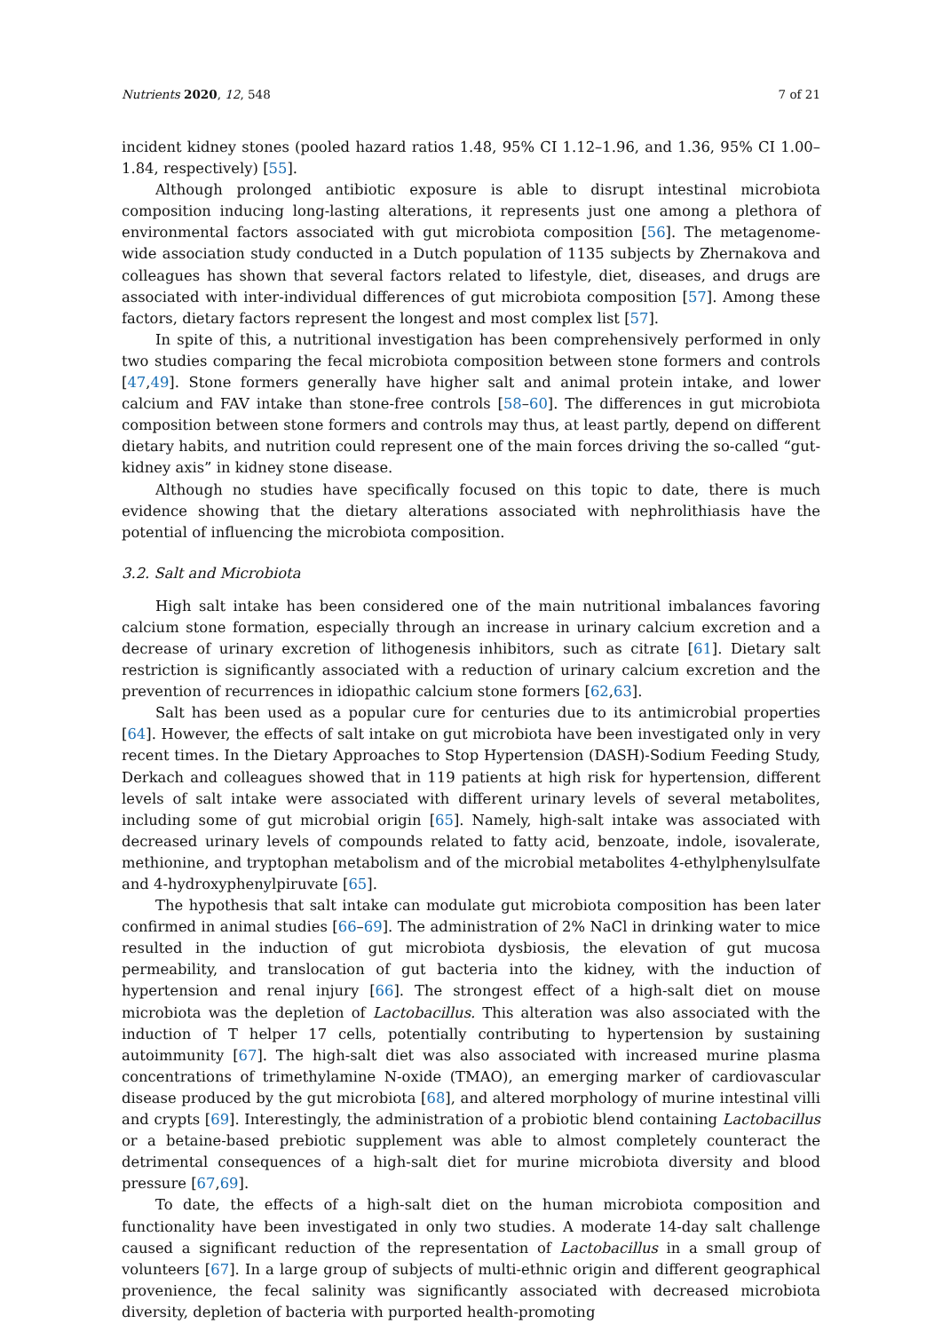Nutrients 2020, 12, 548 7 of 21
incident kidney stones (pooled hazard ratios 1.48, 95% CI 1.12–1.96, and 1.36, 95% CI 1.00–1.84, respectively) [55].
Although prolonged antibiotic exposure is able to disrupt intestinal microbiota composition inducing long-lasting alterations, it represents just one among a plethora of environmental factors associated with gut microbiota composition [56]. The metagenome-wide association study conducted in a Dutch population of 1135 subjects by Zhernakova and colleagues has shown that several factors related to lifestyle, diet, diseases, and drugs are associated with inter-individual differences of gut microbiota composition [57]. Among these factors, dietary factors represent the longest and most complex list [57].
In spite of this, a nutritional investigation has been comprehensively performed in only two studies comparing the fecal microbiota composition between stone formers and controls [47,49]. Stone formers generally have higher salt and animal protein intake, and lower calcium and FAV intake than stone-free controls [58–60]. The differences in gut microbiota composition between stone formers and controls may thus, at least partly, depend on different dietary habits, and nutrition could represent one of the main forces driving the so-called “gut-kidney axis” in kidney stone disease.
Although no studies have specifically focused on this topic to date, there is much evidence showing that the dietary alterations associated with nephrolithiasis have the potential of influencing the microbiota composition.
3.2. Salt and Microbiota
High salt intake has been considered one of the main nutritional imbalances favoring calcium stone formation, especially through an increase in urinary calcium excretion and a decrease of urinary excretion of lithogenesis inhibitors, such as citrate [61]. Dietary salt restriction is significantly associated with a reduction of urinary calcium excretion and the prevention of recurrences in idiopathic calcium stone formers [62,63].
Salt has been used as a popular cure for centuries due to its antimicrobial properties [64]. However, the effects of salt intake on gut microbiota have been investigated only in very recent times. In the Dietary Approaches to Stop Hypertension (DASH)-Sodium Feeding Study, Derkach and colleagues showed that in 119 patients at high risk for hypertension, different levels of salt intake were associated with different urinary levels of several metabolites, including some of gut microbial origin [65]. Namely, high-salt intake was associated with decreased urinary levels of compounds related to fatty acid, benzoate, indole, isovalerate, methionine, and tryptophan metabolism and of the microbial metabolites 4-ethylphenylsulfate and 4-hydroxyphenylpiruvate [65].
The hypothesis that salt intake can modulate gut microbiota composition has been later confirmed in animal studies [66–69]. The administration of 2% NaCl in drinking water to mice resulted in the induction of gut microbiota dysbiosis, the elevation of gut mucosa permeability, and translocation of gut bacteria into the kidney, with the induction of hypertension and renal injury [66]. The strongest effect of a high-salt diet on mouse microbiota was the depletion of Lactobacillus. This alteration was also associated with the induction of T helper 17 cells, potentially contributing to hypertension by sustaining autoimmunity [67]. The high-salt diet was also associated with increased murine plasma concentrations of trimethylamine N-oxide (TMAO), an emerging marker of cardiovascular disease produced by the gut microbiota [68], and altered morphology of murine intestinal villi and crypts [69]. Interestingly, the administration of a probiotic blend containing Lactobacillus or a betaine-based prebiotic supplement was able to almost completely counteract the detrimental consequences of a high-salt diet for murine microbiota diversity and blood pressure [67,69].
To date, the effects of a high-salt diet on the human microbiota composition and functionality have been investigated in only two studies. A moderate 14-day salt challenge caused a significant reduction of the representation of Lactobacillus in a small group of volunteers [67]. In a large group of subjects of multi-ethnic origin and different geographical provenience, the fecal salinity was significantly associated with decreased microbiota diversity, depletion of bacteria with purported health-promoting